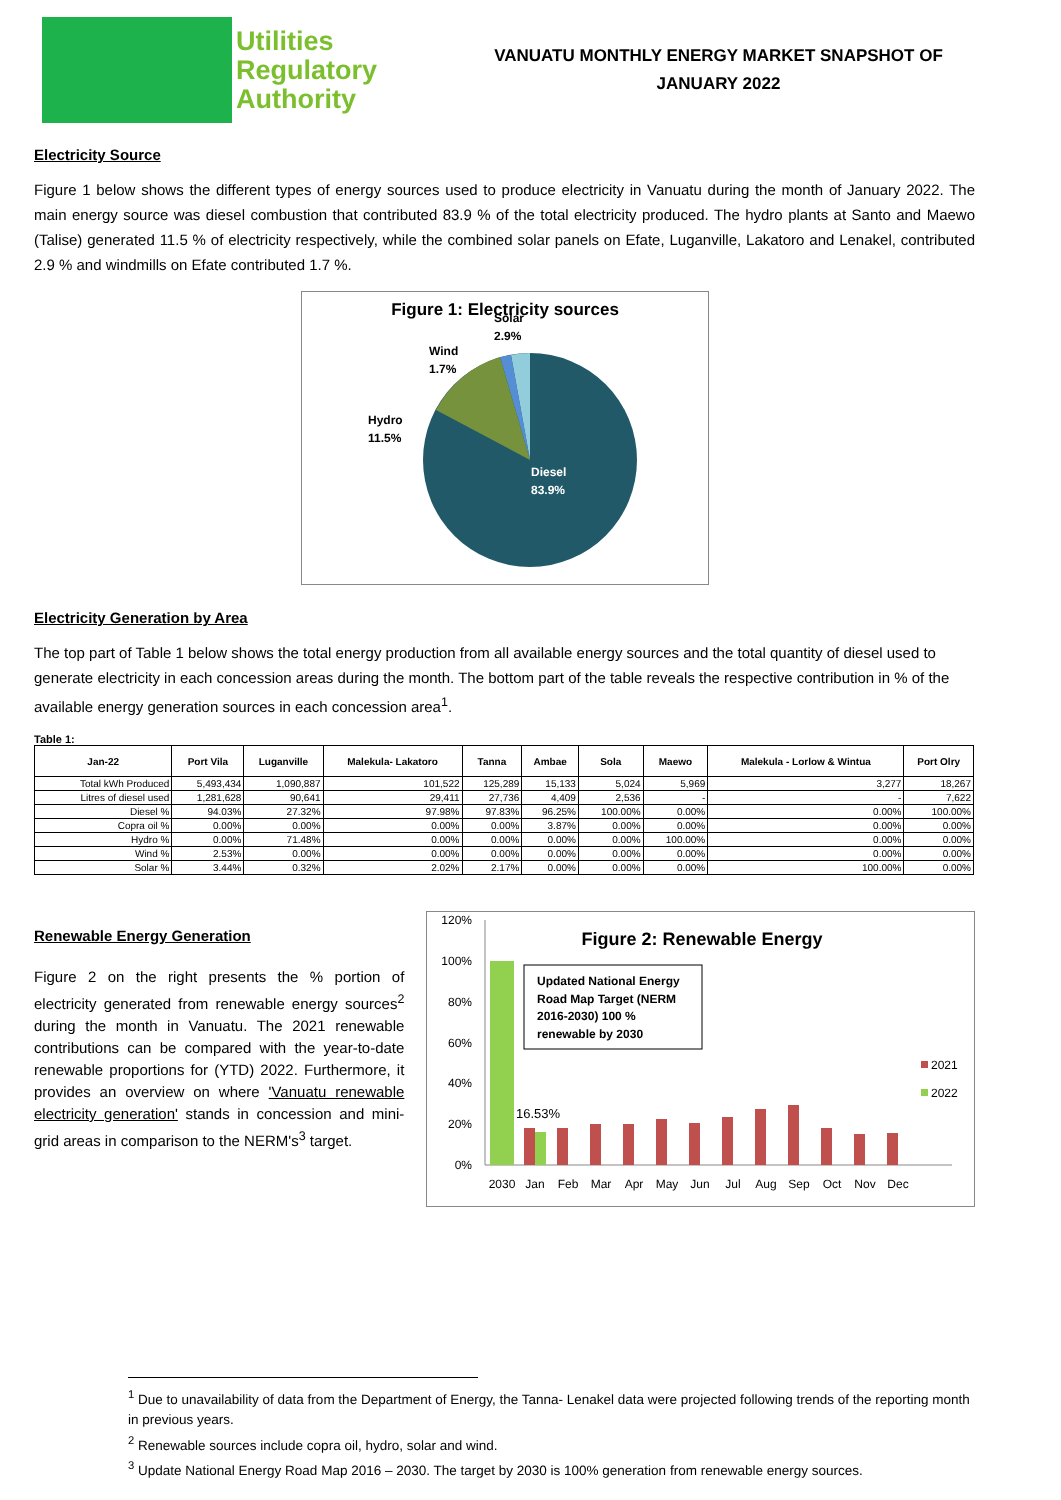Utilities
Regulatory
Authority
VANUATU MONTHLY ENERGY MARKET SNAPSHOT OF
JANUARY 2022
Electricity Source
Figure 1 below shows the different types of energy sources used to produce electricity in Vanuatu during the month of January 2022. The main energy source was diesel combustion that contributed 83.9 % of the total electricity produced. The hydro plants at Santo and Maewo (Talise) generated 11.5 % of electricity respectively, while the combined solar panels on Efate, Luganville, Lakatoro and Lenakel, contributed 2.9 % and windmills on Efate contributed 1.7 %.
Figure 1: Electricity sources
Solar
2.9%
Wind
1.7%
Hydro
11.5%
Diesel
83.9%
Electricity Generation by Area
The top part of Table 1 below shows the total energy production from all available energy sources and the total quantity of diesel used to generate electricity in each concession areas during the month. The bottom part of the table reveals the respective contribution in % of the available energy generation sources in each concession area<sup>1</sup>.
Table 1:
| Jan-22 | Port Vila | Luganville | Malekula- Lakatoro | Tanna | Ambae | Sola | Maewo | Malekula - Lorlow & Wintua | Port Olry |
| --- | --- | --- | --- | --- | --- | --- | --- | --- | --- |
| Total kWh Produced | 5,493,434 | 1,090,887 | 101,522 | 125,289 | 15,133 | 5,024 | 5,969 | 3,277 | 18,267 |
| Litres of diesel used | 1,281,628 | 90,641 | 29,411 | 27,736 | 4,409 | 2,536 | - | - | 7,622 |
| Diesel % | 94.03% | 27.32% | 97.98% | 97.83% | 96.25% | 100.00% | 0.00% | 0.00% | 100.00% |
| Copra oil % | 0.00% | 0.00% | 0.00% | 0.00% | 3.87% | 0.00% | 0.00% | 0.00% | 0.00% |
| Hydro % | 0.00% | 71.48% | 0.00% | 0.00% | 0.00% | 0.00% | 100.00% | 0.00% | 0.00% |
| Wind % | 2.53% | 0.00% | 0.00% | 0.00% | 0.00% | 0.00% | 0.00% | 0.00% | 0.00% |
| Solar % | 3.44% | 0.32% | 2.02% | 2.17% | 0.00% | 0.00% | 0.00% | 100.00% | 0.00% |
Renewable Energy Generation
Figure 2 on the right presents the % portion of electricity generated from renewable energy sources<sup>2</sup> during the month in Vanuatu. The 2021 renewable contributions can be compared with the year-to-date renewable proportions for (YTD) 2022. Furthermore, it provides an overview on where 'Vanuatu renewable electricity generation' stands in concession and mini-grid areas in comparison to the NERM's<sup>3</sup> target.
120%
100%
80%
60%
40%
20%
0%
Figure 2: Renewable Energy
Updated National Energy
Road Map Target (NERM
2016-2030) 100 %
renewable by 2030
16.53%
2021
2022
2030
Jan
Feb
Mar
Apr
May
Jun
Jul
Aug
Sep
Oct
Nov
Dec
<sup>1</sup> Due to unavailability of data from the Department of Energy, the Tanna- Lenakel data were projected following trends of the reporting month in previous years.
<sup>2</sup> Renewable sources include copra oil, hydro, solar and wind.
<sup>3</sup> Update National Energy Road Map 2016 – 2030. The target by 2030 is 100% generation from renewable energy sources.